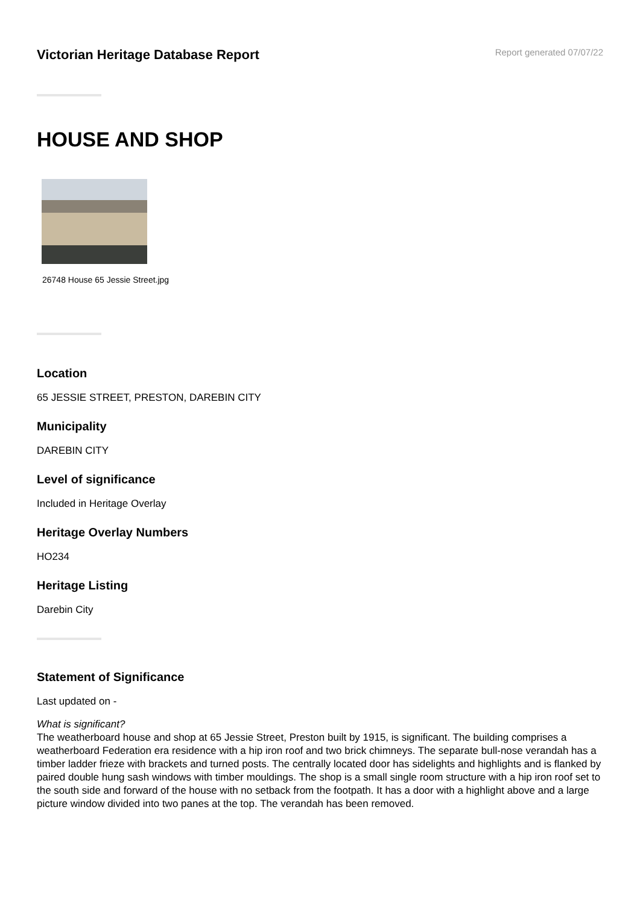Victorian Heritage Database Report
Report generated 07/07/22
HOUSE AND SHOP
26748 House 65 Jessie Street.jpg
Location
65 JESSIE STREET, PRESTON, DAREBIN CITY
Municipality
DAREBIN CITY
Level of significance
Included in Heritage Overlay
Heritage Overlay Numbers
HO234
Heritage Listing
Darebin City
Statement of Significance
Last updated on -
What is significant?
The weatherboard house and shop at 65 Jessie Street, Preston built by 1915, is significant. The building comprises a weatherboard Federation era residence with a hip iron roof and two brick chimneys. The separate bull-nose verandah has a timber ladder frieze with brackets and turned posts. The centrally located door has sidelights and highlights and is flanked by paired double hung sash windows with timber mouldings. The shop is a small single room structure with a hip iron roof set to the south side and forward of the house with no setback from the footpath. It has a door with a highlight above and a large picture window divided into two panes at the top. The verandah has been removed.